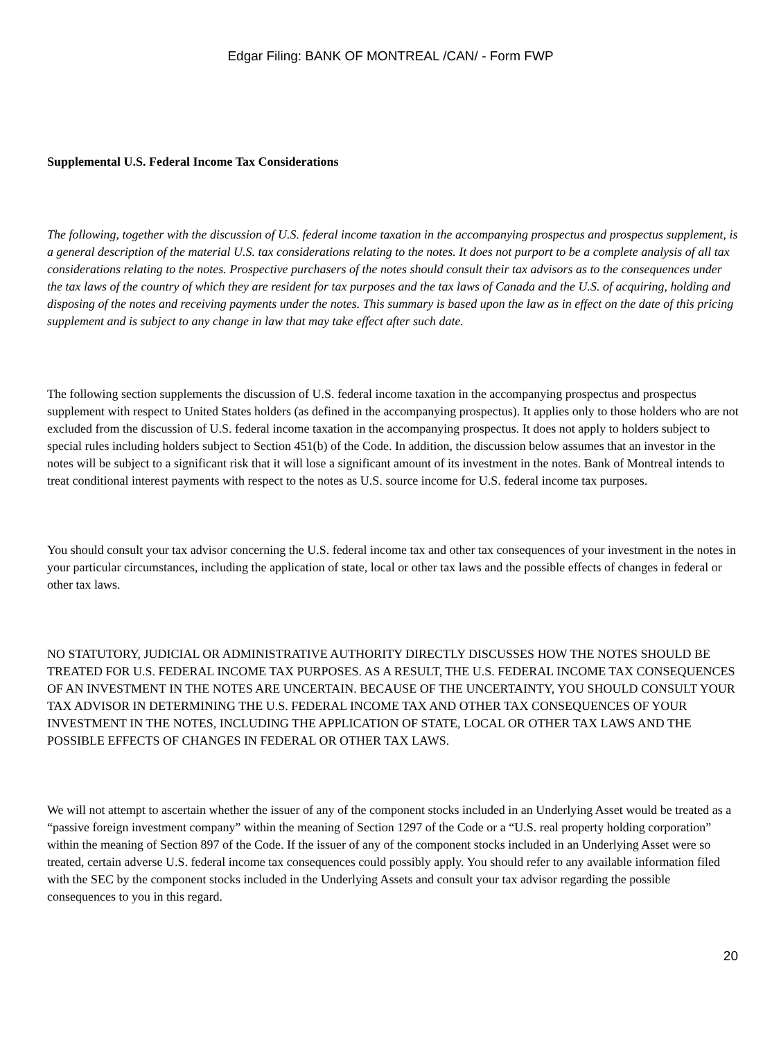Edgar Filing: BANK OF MONTREAL /CAN/ - Form FWP
Supplemental U.S. Federal Income Tax Considerations
The following, together with the discussion of U.S. federal income taxation in the accompanying prospectus and prospectus supplement, is a general description of the material U.S. tax considerations relating to the notes. It does not purport to be a complete analysis of all tax considerations relating to the notes. Prospective purchasers of the notes should consult their tax advisors as to the consequences under the tax laws of the country of which they are resident for tax purposes and the tax laws of Canada and the U.S. of acquiring, holding and disposing of the notes and receiving payments under the notes. This summary is based upon the law as in effect on the date of this pricing supplement and is subject to any change in law that may take effect after such date.
The following section supplements the discussion of U.S. federal income taxation in the accompanying prospectus and prospectus supplement with respect to United States holders (as defined in the accompanying prospectus). It applies only to those holders who are not excluded from the discussion of U.S. federal income taxation in the accompanying prospectus. It does not apply to holders subject to special rules including holders subject to Section 451(b) of the Code. In addition, the discussion below assumes that an investor in the notes will be subject to a significant risk that it will lose a significant amount of its investment in the notes. Bank of Montreal intends to treat conditional interest payments with respect to the notes as U.S. source income for U.S. federal income tax purposes.
You should consult your tax advisor concerning the U.S. federal income tax and other tax consequences of your investment in the notes in your particular circumstances, including the application of state, local or other tax laws and the possible effects of changes in federal or other tax laws.
NO STATUTORY, JUDICIAL OR ADMINISTRATIVE AUTHORITY DIRECTLY DISCUSSES HOW THE NOTES SHOULD BE TREATED FOR U.S. FEDERAL INCOME TAX PURPOSES. AS A RESULT, THE U.S. FEDERAL INCOME TAX CONSEQUENCES OF AN INVESTMENT IN THE NOTES ARE UNCERTAIN. BECAUSE OF THE UNCERTAINTY, YOU SHOULD CONSULT YOUR TAX ADVISOR IN DETERMINING THE U.S. FEDERAL INCOME TAX AND OTHER TAX CONSEQUENCES OF YOUR INVESTMENT IN THE NOTES, INCLUDING THE APPLICATION OF STATE, LOCAL OR OTHER TAX LAWS AND THE POSSIBLE EFFECTS OF CHANGES IN FEDERAL OR OTHER TAX LAWS.
We will not attempt to ascertain whether the issuer of any of the component stocks included in an Underlying Asset would be treated as a “passive foreign investment company” within the meaning of Section 1297 of the Code or a “U.S. real property holding corporation” within the meaning of Section 897 of the Code. If the issuer of any of the component stocks included in an Underlying Asset were so treated, certain adverse U.S. federal income tax consequences could possibly apply. You should refer to any available information filed with the SEC by the component stocks included in the Underlying Assets and consult your tax advisor regarding the possible consequences to you in this regard.
20